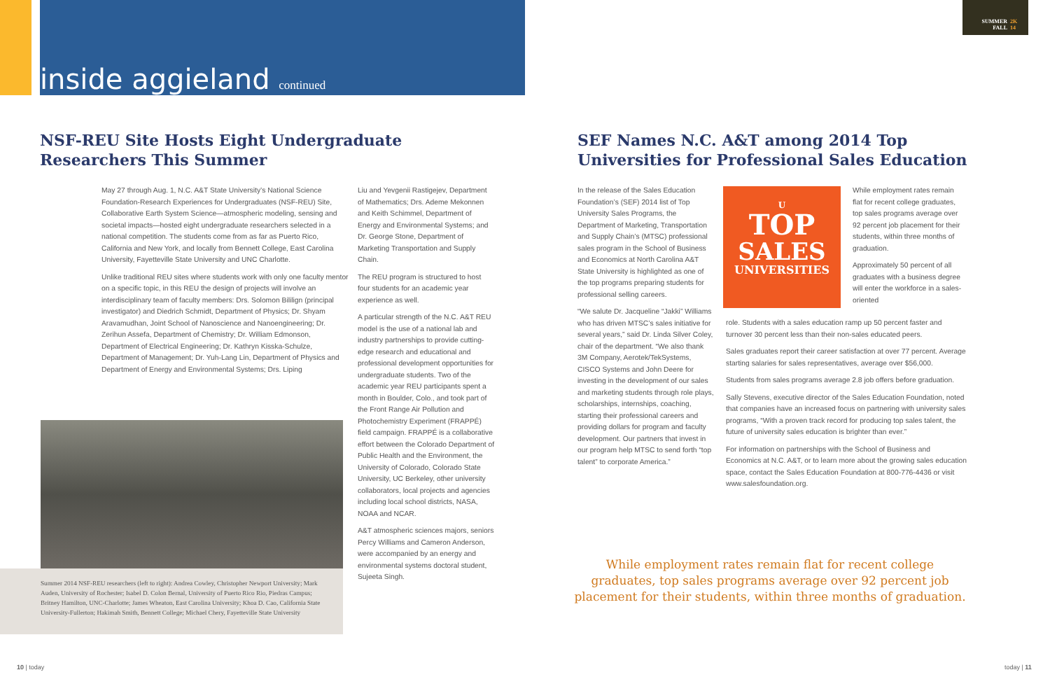inside aggieland continued
SUMMER
FALL
2K
14
NSF-REU Site Hosts Eight Undergraduate
Researchers This Summer
May 27 through Aug. 1, N.C. A&T State University’s National Science Foundation-Research Experiences for Undergraduates (NSF-REU) Site, Collaborative Earth System Science—atmospheric modeling, sensing and societal impacts—hosted eight undergraduate researchers selected in a national competition. The students come from as far as Puerto Rico, California and New York, and locally from Bennett College, East Carolina University, Fayetteville State University and UNC Charlotte.
Unlike traditional REU sites where students work with only one faculty mentor on a specific topic, in this REU the design of projects will involve an interdisciplinary team of faculty members: Drs. Solomon Bililign (principal investigator) and Diedrich Schmidt, Department of Physics; Dr. Shyam Aravamudhan, Joint School of Nanoscience and Nanoengineering; Dr. Zerihun Assefa, Department of Chemistry; Dr. William Edmonson, Department of Electrical Engineering; Dr. Kathryn Kisska-Schulze, Department of Management; Dr. Yuh-Lang Lin, Department of Physics and Department of Energy and Environmental Systems; Drs. Liping
Summer 2014 NSF-REU researchers (left to right): Andrea Cowley, Christopher Newport University; Mark Auden, University of Rochester; Isabel D. Colon Bernal, University of Puerto Rico Rio, Piedras Campus; Britney Hamilton, UNC-Charlotte; James Wheaton, East Carolina University; Khoa D. Cao, California State University-Fullerton; Hakimah Smith, Bennett College; Michael Chery, Fayetteville State University
Liu and Yevgenii Rastigejev, Department of Mathematics; Drs. Ademe Mekonnen and Keith Schimmel, Department of Energy and Environmental Systems; and Dr. George Stone, Department of Marketing Transportation and Supply Chain.
The REU program is structured to host four students for an academic year experience as well.
A particular strength of the N.C. A&T REU model is the use of a national lab and industry partnerships to provide cutting-edge research and educational and professional development opportunities for undergraduate students. Two of the academic year REU participants spent a month in Boulder, Colo., and took part of the Front Range Air Pollution and Photochemistry Experiment (FRAPPÉ) field campaign. FRAPPÉ is a collaborative effort between the Colorado Department of Public Health and the Environment, the University of Colorado, Colorado State University, UC Berkeley, other university collaborators, local projects and agencies including local school districts, NASA, NOAA and NCAR.
A&T atmospheric sciences majors, seniors Percy Williams and Cameron Anderson, were accompanied by an energy and environmental systems doctoral student, Sujeeta Singh.
SEF Names N.C. A&T among 2014 Top
Universities for Professional Sales Education
In the release of the Sales Education Foundation’s (SEF) 2014 list of Top University Sales Programs, the Department of Marketing, Transportation and Supply Chain’s (MTSC) professional sales program in the School of Business and Economics at North Carolina A&T State University is highlighted as one of the top programs preparing students for professional selling careers.
“We salute Dr. Jacqueline “Jakki” Williams who has driven MTSC’s sales initiative for several years,” said Dr. Linda Silver Coley, chair of the department. “We also thank 3M Company, Aerotek/TekSystems, CISCO Systems and John Deere for investing in the development of our sales and marketing students through role plays, scholarships, internships, coaching, starting their professional careers and providing dollars for program and faculty development. Our partners that invest in our program help MTSC to send forth “top talent” to corporate America.”
U
TOP
SALES
UNIVERSITIES
While employment rates remain flat for recent college graduates, top sales programs average over 92 percent job placement for their students, within three months of graduation.
Approximately 50 percent of all graduates with a business degree will enter the workforce in a sales-oriented
role. Students with a sales education ramp up 50 percent faster and turnover 30 percent less than their non-sales educated peers.
Sales graduates report their career satisfaction at over 77 percent. Average starting salaries for sales representatives, average over $56,000.
Students from sales programs average 2.8 job offers before graduation.
Sally Stevens, executive director of the Sales Education Foundation, noted that companies have an increased focus on partnering with university sales programs, “With a proven track record for producing top sales talent, the future of university sales education is brighter than ever.”
For information on partnerships with the School of Business and Economics at N.C. A&T, or to learn more about the growing sales education space, contact the Sales Education Foundation at 800-776-4436 or visit www.salesfoundation.org.
While employment rates remain flat for recent college graduates, top sales programs average over 92 percent job placement for their students, within three months of graduation.
10 | today today | 11